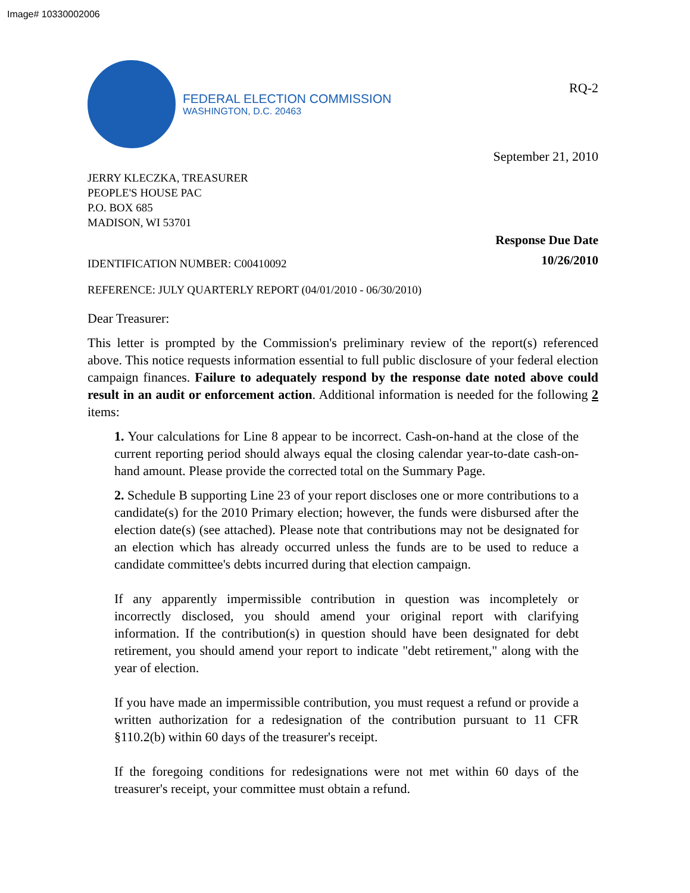Image# 10330002006
FEDERAL ELECTION COMMISSION
WASHINGTON, D.C. 20463
RQ-2
September 21, 2010
JERRY KLECZKA, TREASURER
PEOPLE'S HOUSE PAC
P.O. BOX 685
MADISON, WI 53701
IDENTIFICATION NUMBER: C00410092
Response Due Date
10/26/2010
REFERENCE: JULY QUARTERLY REPORT (04/01/2010 - 06/30/2010)
Dear Treasurer:
This letter is prompted by the Commission's preliminary review of the report(s) referenced above. This notice requests information essential to full public disclosure of your federal election campaign finances. Failure to adequately respond by the response date noted above could result in an audit or enforcement action. Additional information is needed for the following 2 items:
1. Your calculations for Line 8 appear to be incorrect. Cash-on-hand at the close of the current reporting period should always equal the closing calendar year-to-date cash-on-hand amount. Please provide the corrected total on the Summary Page.
2. Schedule B supporting Line 23 of your report discloses one or more contributions to a candidate(s) for the 2010 Primary election; however, the funds were disbursed after the election date(s) (see attached). Please note that contributions may not be designated for an election which has already occurred unless the funds are to be used to reduce a candidate committee's debts incurred during that election campaign.
If any apparently impermissible contribution in question was incompletely or incorrectly disclosed, you should amend your original report with clarifying information. If the contribution(s) in question should have been designated for debt retirement, you should amend your report to indicate "debt retirement," along with the year of election.
If you have made an impermissible contribution, you must request a refund or provide a written authorization for a redesignation of the contribution pursuant to 11 CFR §110.2(b) within 60 days of the treasurer's receipt.
If the foregoing conditions for redesignations were not met within 60 days of the treasurer's receipt, your committee must obtain a refund.